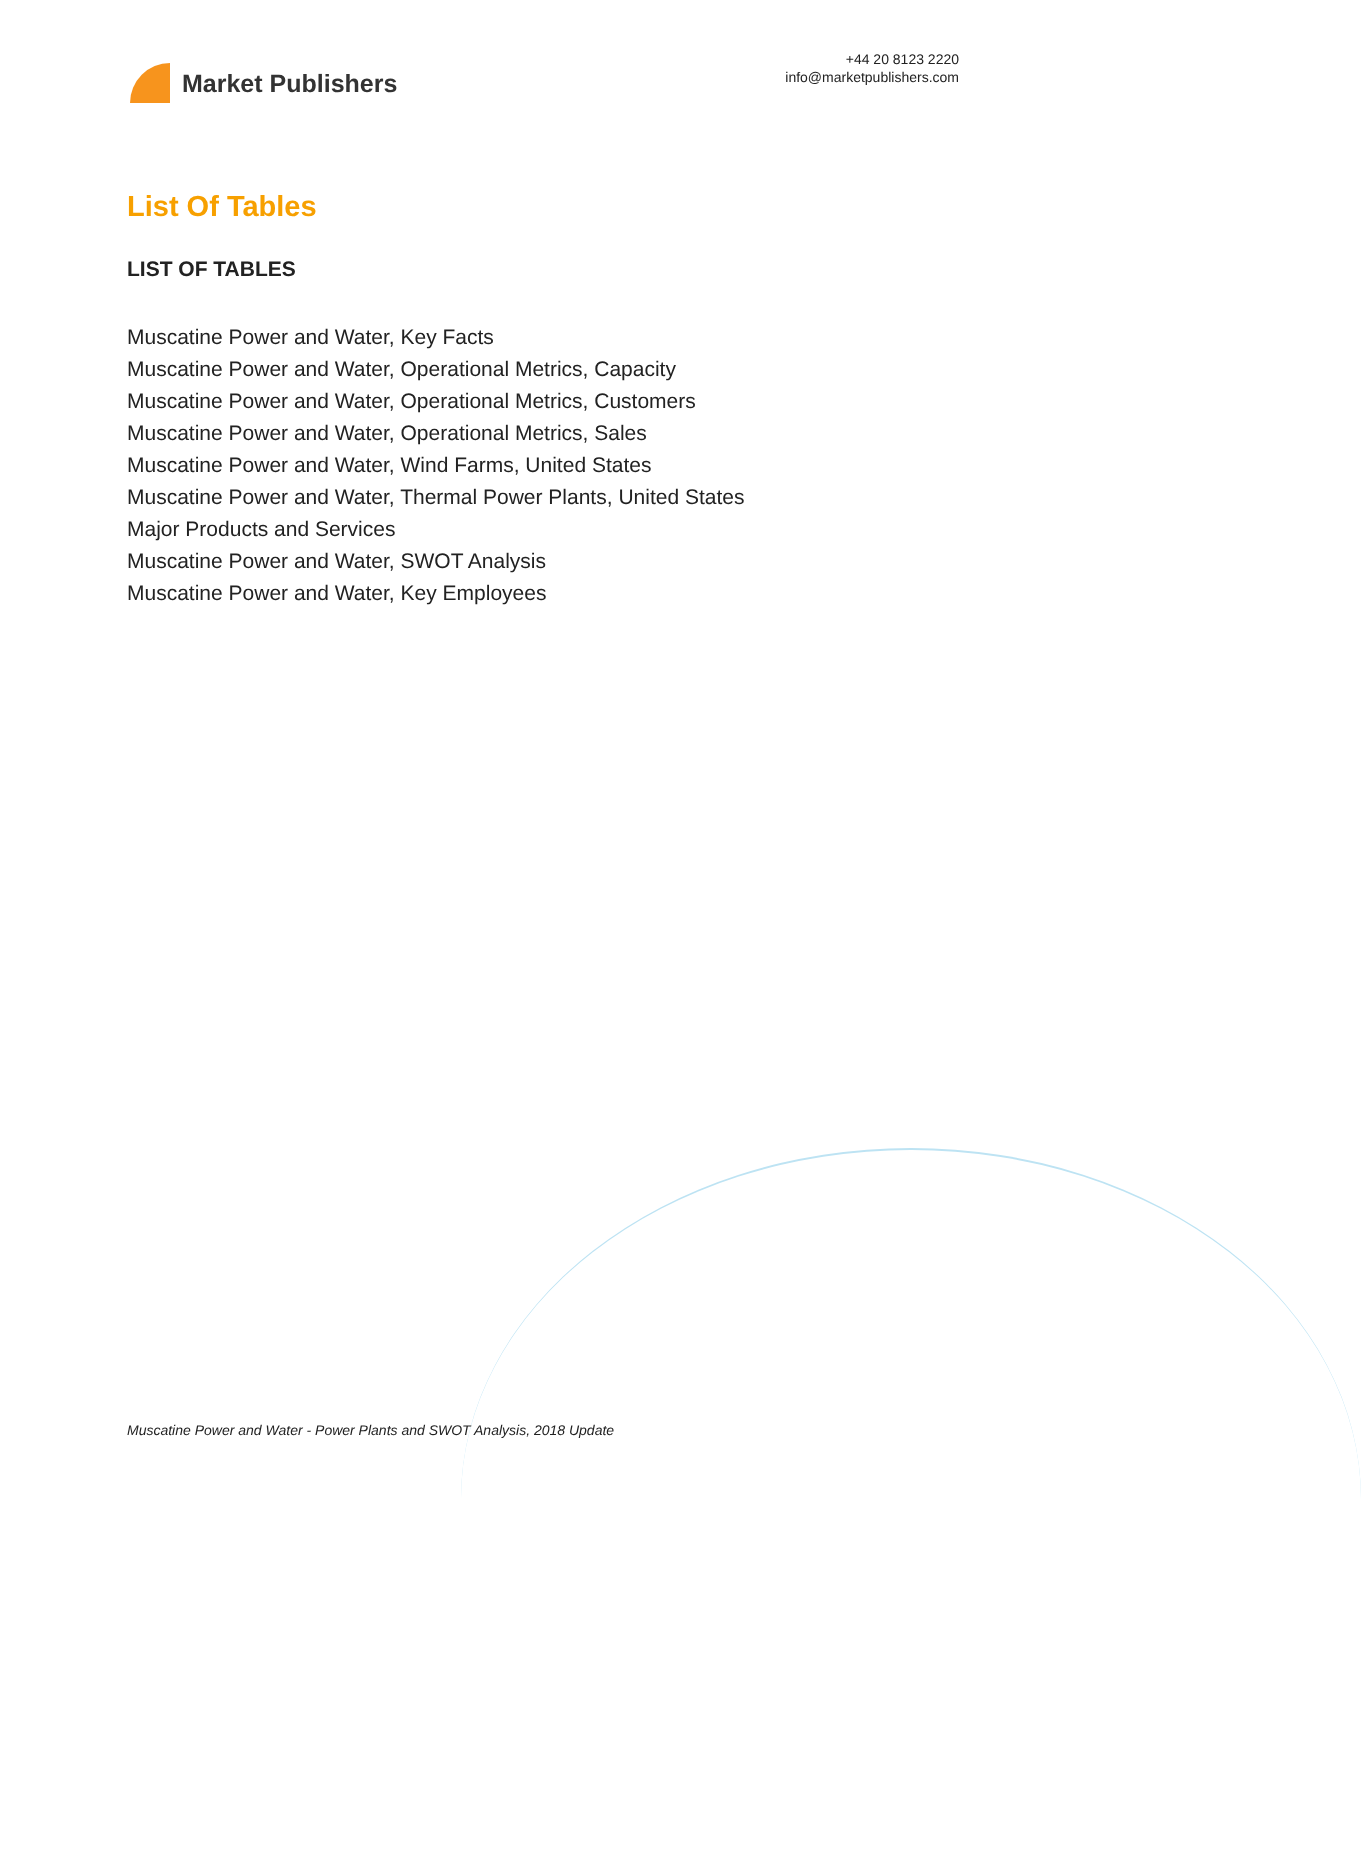Market Publishers
+44 20 8123 2220
info@marketpublishers.com
List Of Tables
LIST OF TABLES
Muscatine Power and Water, Key Facts
Muscatine Power and Water, Operational Metrics, Capacity
Muscatine Power and Water, Operational Metrics, Customers
Muscatine Power and Water, Operational Metrics, Sales
Muscatine Power and Water, Wind Farms, United States
Muscatine Power and Water, Thermal Power Plants, United States
Major Products and Services
Muscatine Power and Water, SWOT Analysis
Muscatine Power and Water, Key Employees
Muscatine Power and Water - Power Plants and SWOT Analysis, 2018 Update